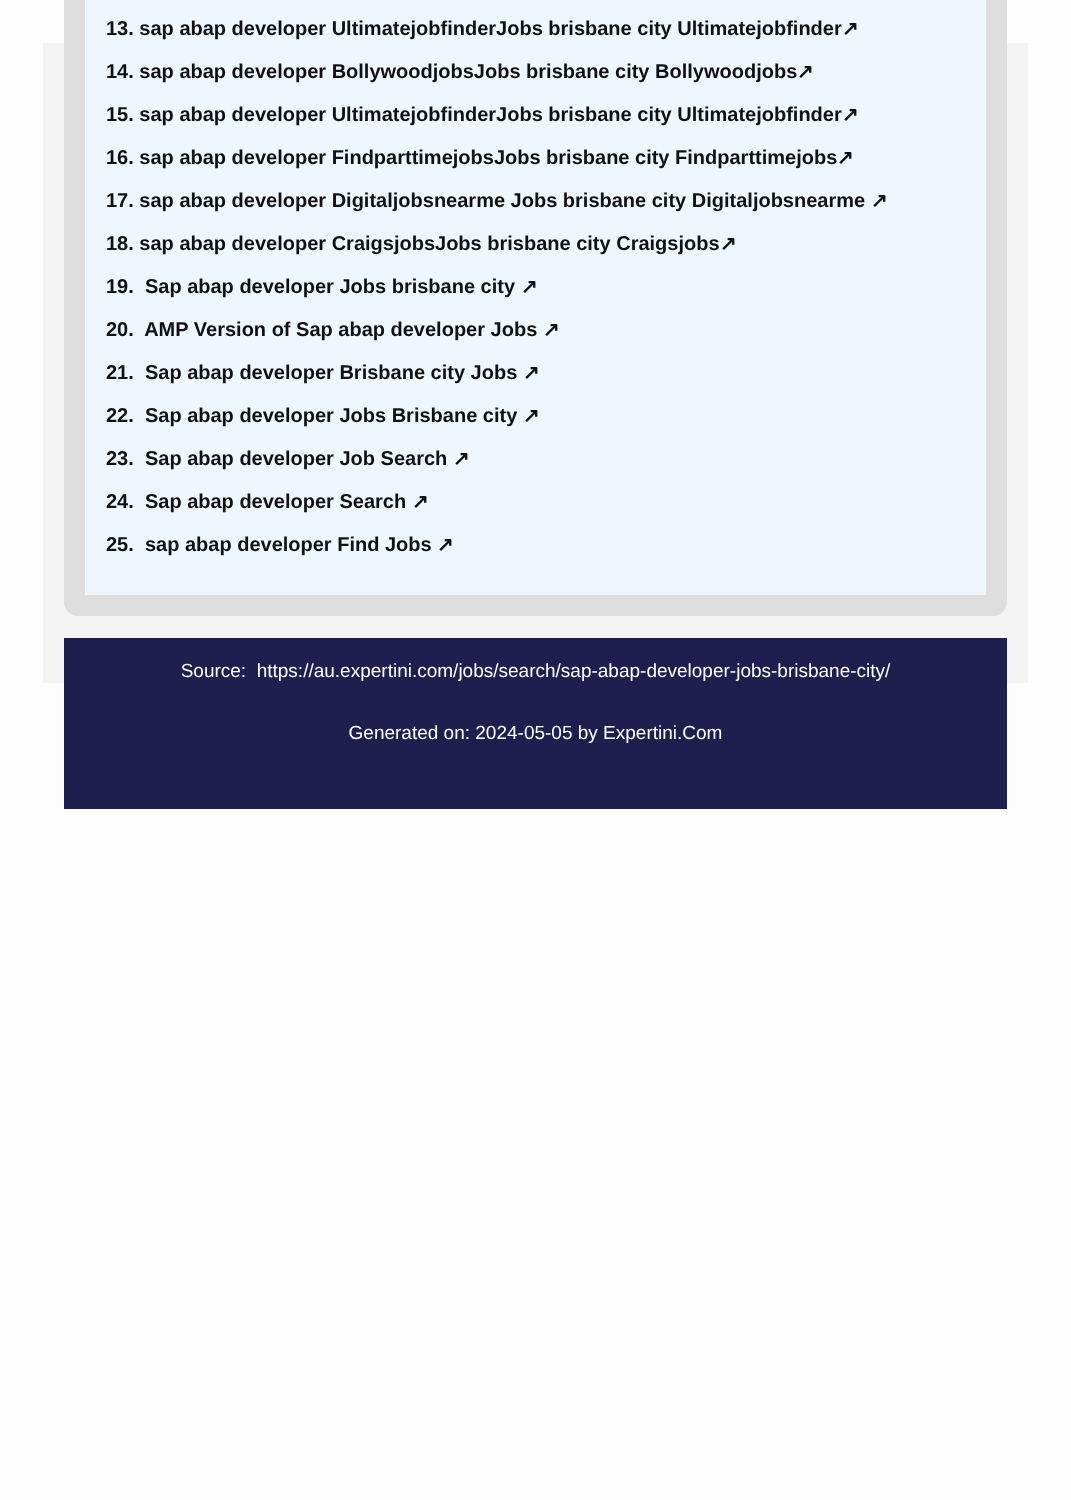13. sap abap developer UltimatejobfinderJobs brisbane city Ultimatejobfinder↗
14. sap abap developer BollywoodjobsJobs brisbane city Bollywoodjobs↗
15. sap abap developer UltimatejobfinderJobs brisbane city Ultimatejobfinder↗
16. sap abap developer FindparttimejobsJobs brisbane city Findparttimejobs↗
17. sap abap developer Digitaljobsnearme Jobs brisbane city Digitaljobsnearme ↗
18. sap abap developer CraigsjobsJobs brisbane city Craigsjobs↗
19. Sap abap developer Jobs brisbane city ↗
20. AMP Version of Sap abap developer Jobs ↗
21. Sap abap developer Brisbane city Jobs ↗
22. Sap abap developer Jobs Brisbane city ↗
23. Sap abap developer Job Search ↗
24. Sap abap developer Search ↗
25. sap abap developer Find Jobs ↗
Source: https://au.expertini.com/jobs/search/sap-abap-developer-jobs-brisbane-city/
Generated on: 2024-05-05 by Expertini.Com